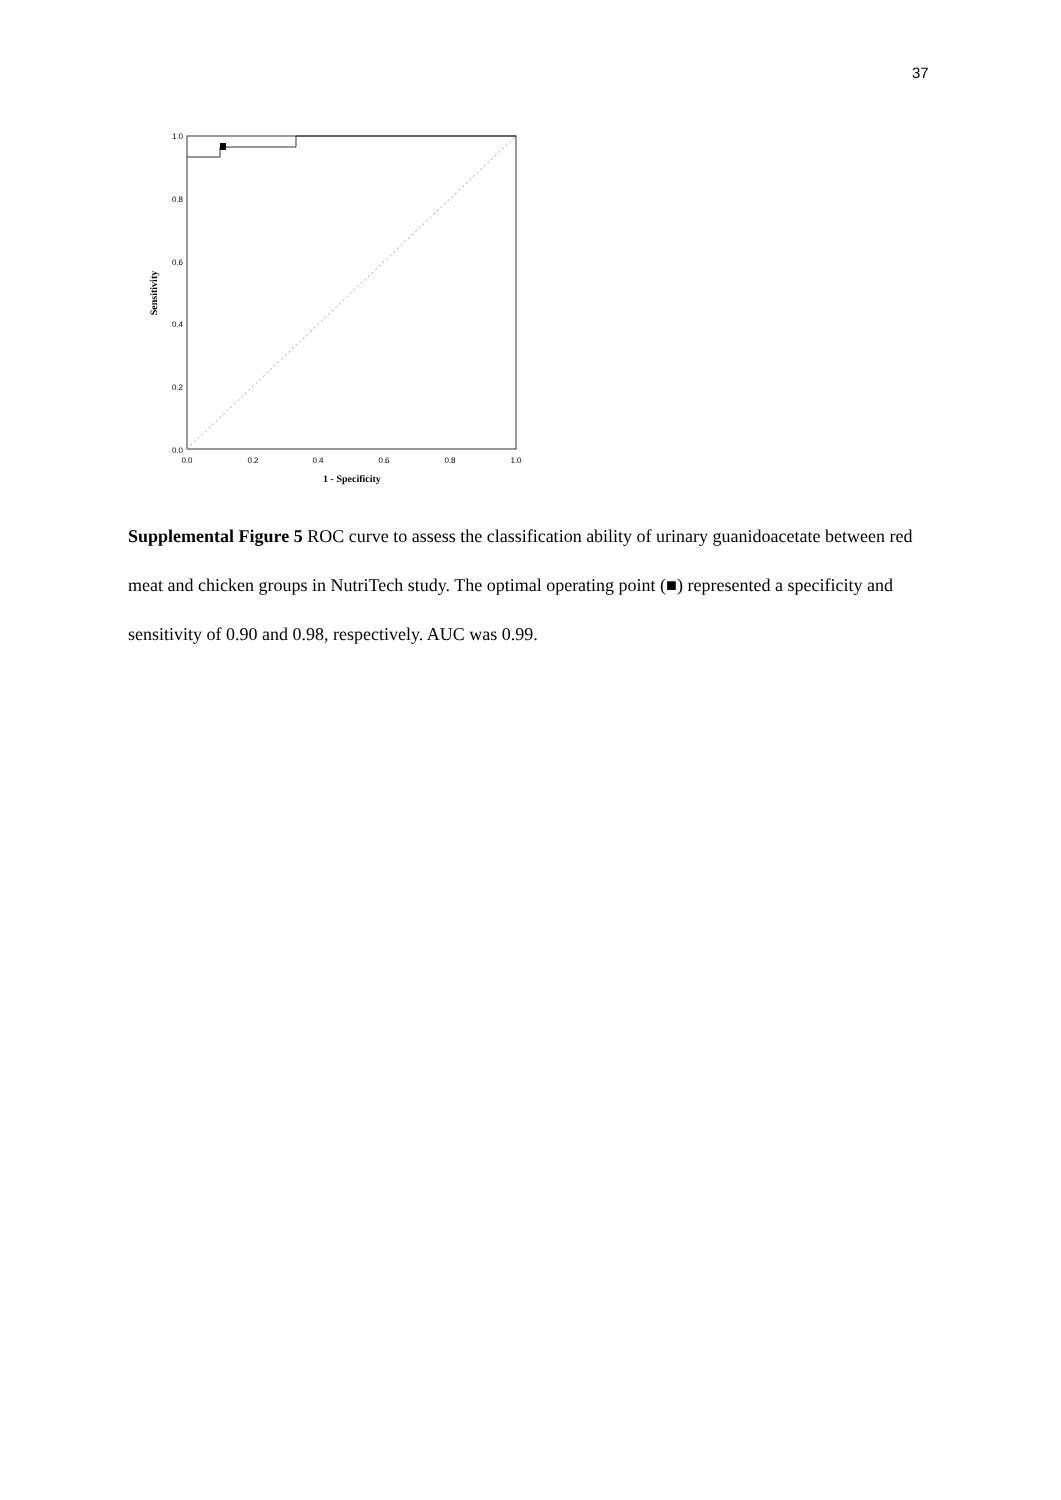37
1.0
0.8
0.6
0.4
0.2
0.0
0.0
0.2
0.4
0.6
0.8
1.0
1 - Specificity
Sensitivity
Supplemental Figure 5 ROC curve to assess the classification ability of urinary guanidoacetate between red meat and chicken groups in NutriTech study. The optimal operating point (■) represented a specificity and sensitivity of 0.90 and 0.98, respectively. AUC was 0.99.